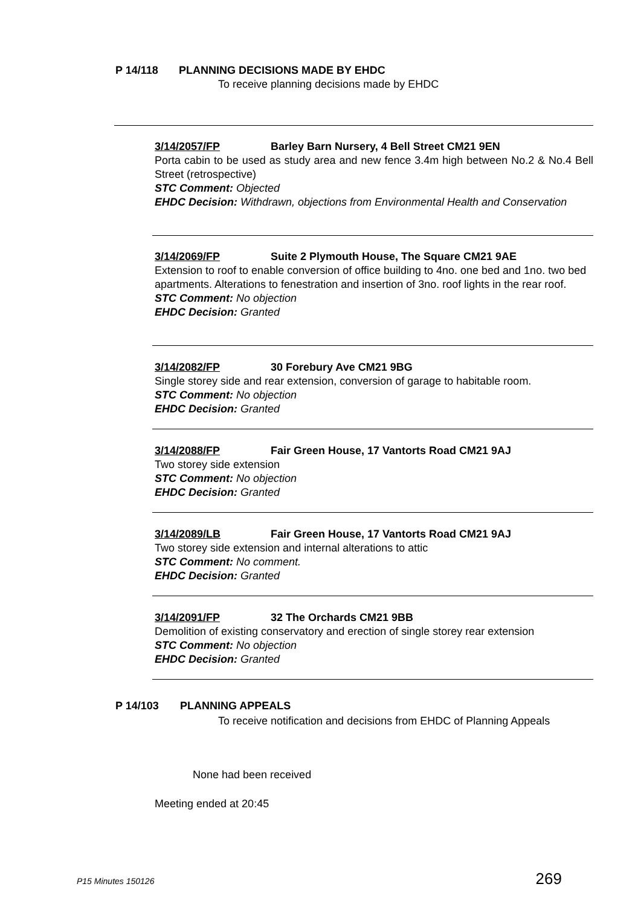P 14/118 PLANNING DECISIONS MADE BY EHDC
To receive planning decisions made by EHDC
3/14/2057/FP Barley Barn Nursery, 4 Bell Street CM21 9EN
Porta cabin to be used as study area and new fence 3.4m high between No.2 & No.4 Bell Street (retrospective)
STC Comment: Objected
EHDC Decision: Withdrawn, objections from Environmental Health and Conservation
3/14/2069/FP Suite 2 Plymouth House, The Square CM21 9AE
Extension to roof to enable conversion of office building to 4no. one bed and 1no. two bed apartments. Alterations to fenestration and insertion of 3no. roof lights in the rear roof.
STC Comment: No objection
EHDC Decision: Granted
3/14/2082/FP 30 Forebury Ave CM21 9BG
Single storey side and rear extension, conversion of garage to habitable room.
STC Comment: No objection
EHDC Decision: Granted
3/14/2088/FP Fair Green House, 17 Vantorts Road CM21 9AJ
Two storey side extension
STC Comment: No objection
EHDC Decision: Granted
3/14/2089/LB Fair Green House, 17 Vantorts Road CM21 9AJ
Two storey side extension and internal alterations to attic
STC Comment: No comment.
EHDC Decision: Granted
3/14/2091/FP 32 The Orchards CM21 9BB
Demolition of existing conservatory and erection of single storey rear extension
STC Comment: No objection
EHDC Decision: Granted
P 14/103 PLANNING APPEALS
To receive notification and decisions from EHDC of Planning Appeals
None had been received
Meeting ended at 20:45
P15 Minutes 150126 269